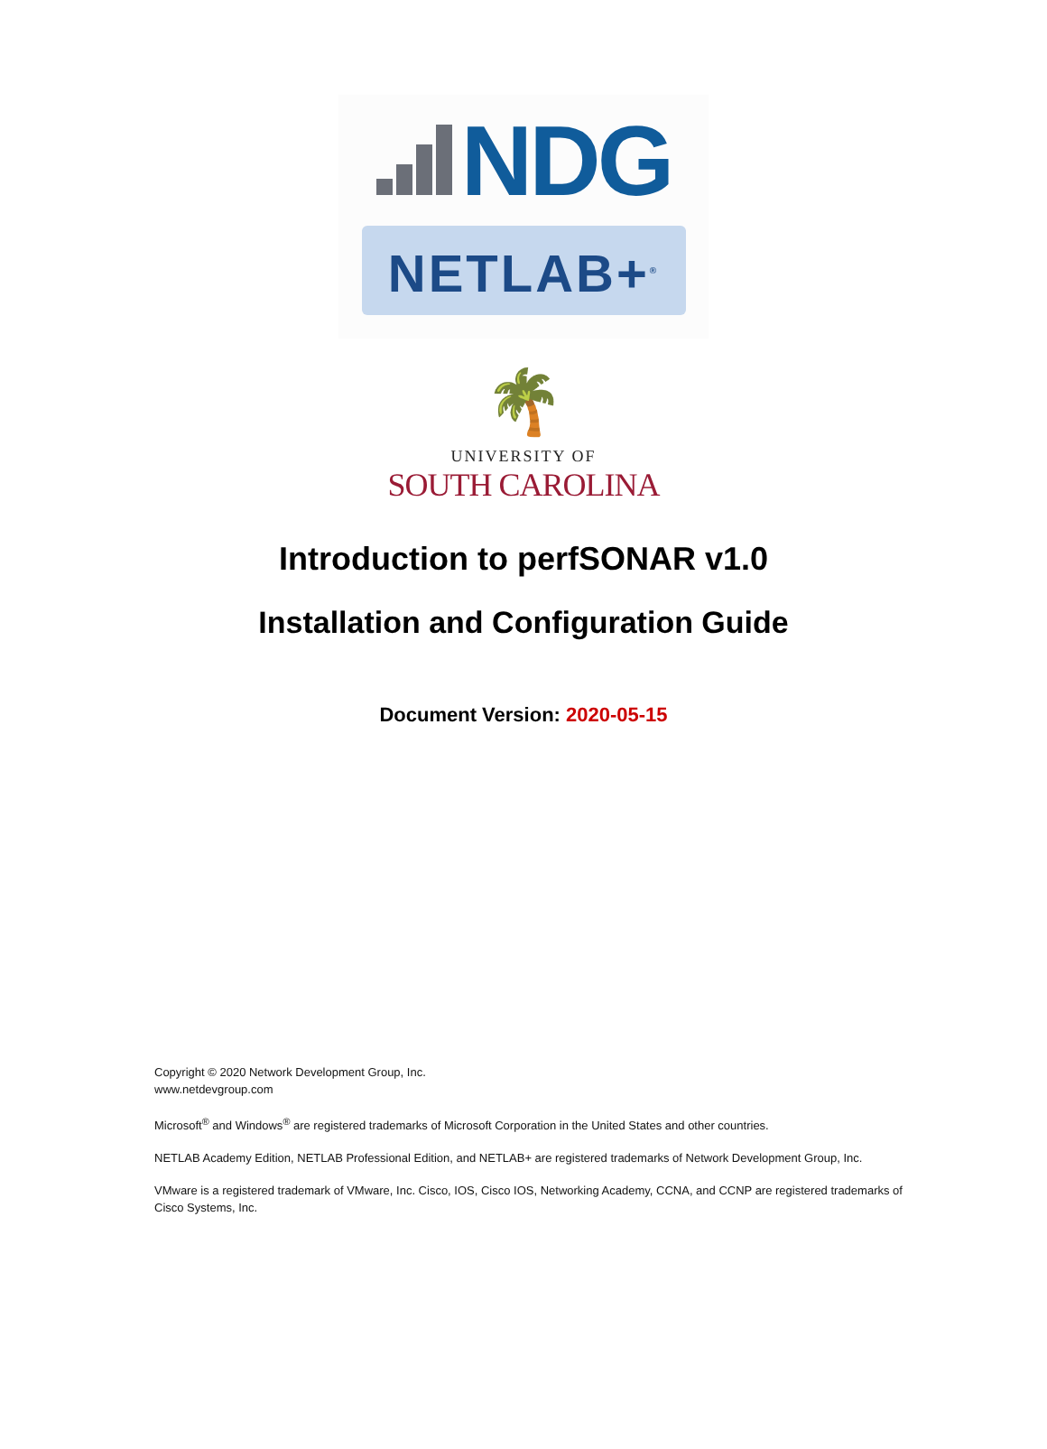NDG
NETLAB+<sup>®</sup>
🌴
UNIVERSITY OF
SOUTH CAROLINA
Introduction to perfSONAR v1.0
Installation and Configuration Guide
Document Version: 2020-05-15
Copyright © 2020 Network Development Group, Inc.
www.netdevgroup.com
Microsoft<sup>®</sup> and Windows<sup>®</sup> are registered trademarks of Microsoft Corporation in the United States and other countries.
NETLAB Academy Edition, NETLAB Professional Edition, and NETLAB+ are registered trademarks of Network Development Group, Inc.
VMware is a registered trademark of VMware, Inc. Cisco, IOS, Cisco IOS, Networking Academy, CCNA, and CCNP are registered trademarks of Cisco Systems, Inc.